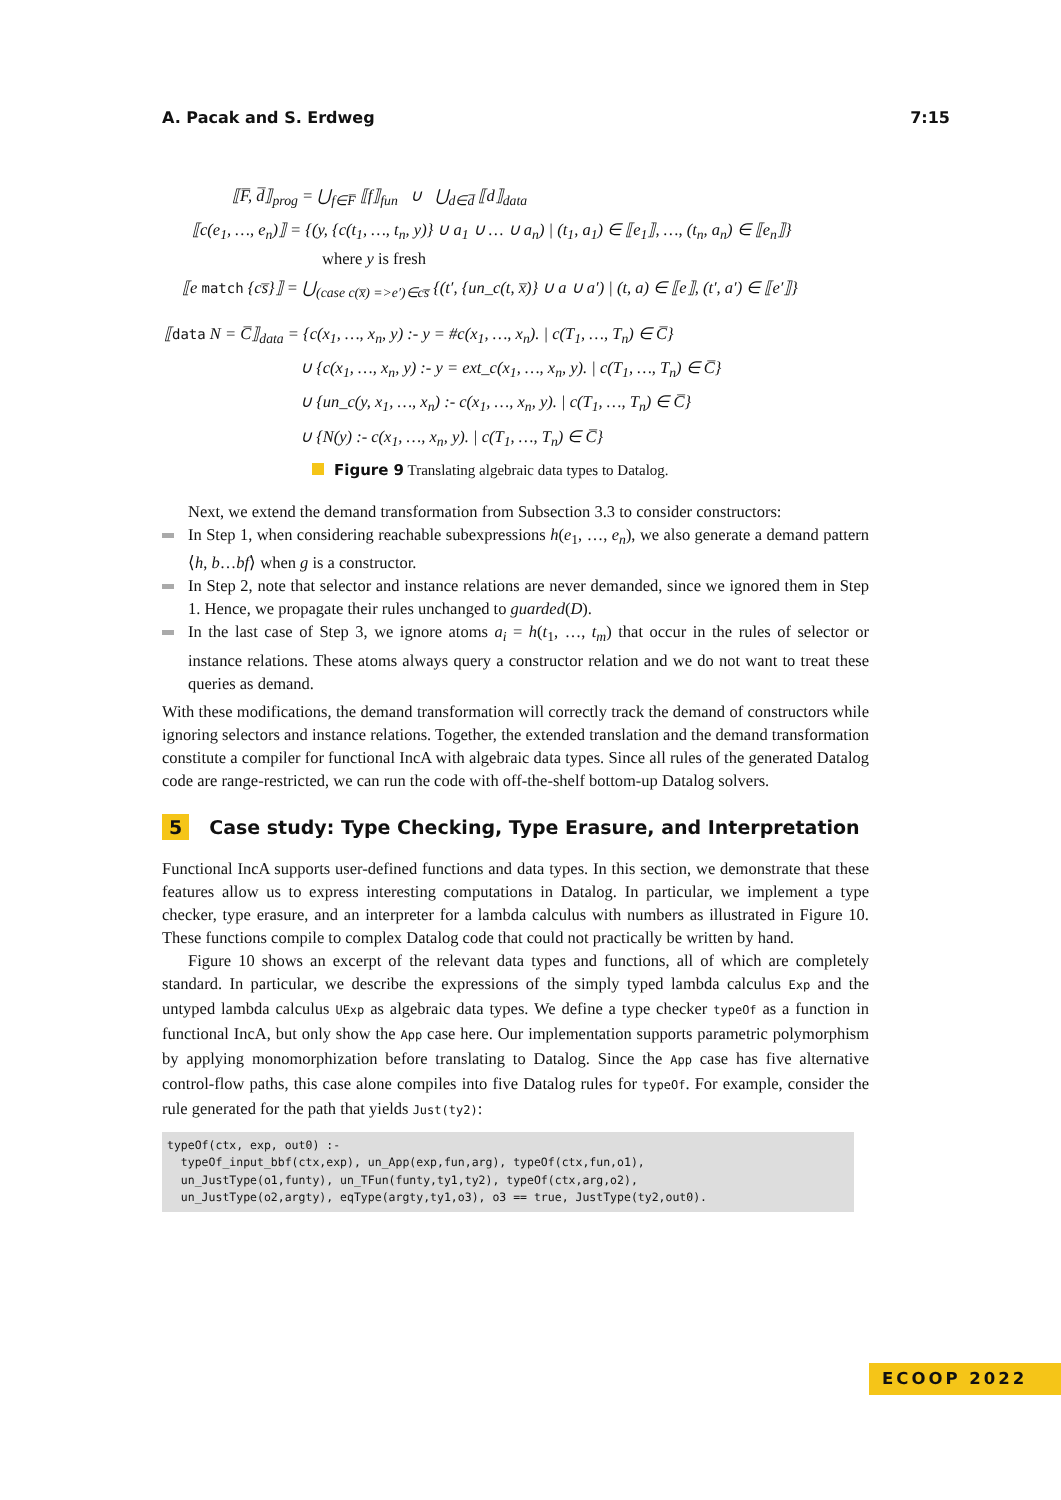A. Pacak and S. Erdweg 7:15
⟦F̅, d̅⟧<sub>prog</sub> = ⋃<sub>f∈F̅</sub> ⟦f⟧<sub>fun</sub> ∪ ⋃<sub>d∈d̅</sub> ⟦d⟧<sub>data</sub>
⟦c(e<sub>1</sub>, …, e<sub>n</sub>)⟧ = {(y, {c(t<sub>1</sub>, …, t<sub>n</sub>, y)} ∪ a<sub>1</sub> ∪ … ∪ a<sub>n</sub>) | (t<sub>1</sub>, a<sub>1</sub>) ∈ ⟦e<sub>1</sub>⟧, …, (t<sub>n</sub>, a<sub>n</sub>) ∈ ⟦e<sub>n</sub>⟧}
where y is fresh
⟦e match {cs̅}⟧ = ⋃<sub>(case c(x̅) =>e′)∈cs̅</sub> {(t′, {un_c(t, x̅)} ∪ a ∪ a′) | (t, a) ∈ ⟦e⟧, (t′, a′) ∈ ⟦e′⟧}
⟦data N = C̅⟧<sub>data</sub> = {c(x<sub>1</sub>, …, x<sub>n</sub>, y) :- y = #c(x<sub>1</sub>, …, x<sub>n</sub>). | c(T<sub>1</sub>, …, T<sub>n</sub>) ∈ C̅}
∪ {c(x<sub>1</sub>, …, x<sub>n</sub>, y) :- y = ext_c(x<sub>1</sub>, …, x<sub>n</sub>, y). | c(T<sub>1</sub>, …, T<sub>n</sub>) ∈ C̅}
∪ {un_c(y, x<sub>1</sub>, …, x<sub>n</sub>) :- c(x<sub>1</sub>, …, x<sub>n</sub>, y). | c(T<sub>1</sub>, …, T<sub>n</sub>) ∈ C̅}
∪ {N(y) :- c(x<sub>1</sub>, …, x<sub>n</sub>, y). | c(T<sub>1</sub>, …, T<sub>n</sub>) ∈ C̅}
Figure 9 Translating algebraic data types to Datalog.
Next, we extend the demand transformation from Subsection 3.3 to consider constructors:
In Step 1, when considering reachable subexpressions h(e<sub>1</sub>, …, e<sub>n</sub>), we also generate a demand pattern ⟨h, b…bf⟩ when g is a constructor.
In Step 2, note that selector and instance relations are never demanded, since we ignored them in Step 1. Hence, we propagate their rules unchanged to guarded(D).
In the last case of Step 3, we ignore atoms a<sub>i</sub> = h(t<sub>1</sub>, …, t<sub>m</sub>) that occur in the rules of selector or instance relations. These atoms always query a constructor relation and we do not want to treat these queries as demand.
With these modifications, the demand transformation will correctly track the demand of constructors while ignoring selectors and instance relations. Together, the extended translation and the demand transformation constitute a compiler for functional IncA with algebraic data types. Since all rules of the generated Datalog code are range-restricted, we can run the code with off-the-shelf bottom-up Datalog solvers.
5 Case study: Type Checking, Type Erasure, and Interpretation
Functional IncA supports user-defined functions and data types. In this section, we demonstrate that these features allow us to express interesting computations in Datalog. In particular, we implement a type checker, type erasure, and an interpreter for a lambda calculus with numbers as illustrated in Figure 10. These functions compile to complex Datalog code that could not practically be written by hand.
Figure 10 shows an excerpt of the relevant data types and functions, all of which are completely standard. In particular, we describe the expressions of the simply typed lambda calculus Exp and the untyped lambda calculus UExp as algebraic data types. We define a type checker typeOf as a function in functional IncA, but only show the App case here. Our implementation supports parametric polymorphism by applying monomorphization before translating to Datalog. Since the App case has five alternative control-flow paths, this case alone compiles into five Datalog rules for typeOf. For example, consider the rule generated for the path that yields Just(ty2):
typeOf(ctx, exp, out0) :-
  typeOf_input_bbf(ctx,exp), un_App(exp,fun,arg), typeOf(ctx,fun,o1),
  un_JustType(o1,funty), un_TFun(funty,ty1,ty2), typeOf(ctx,arg,o2),
  un_JustType(o2,argty), eqType(argty,ty1,o3), o3 == true, JustType(ty2,out0).
ECOOP 2022